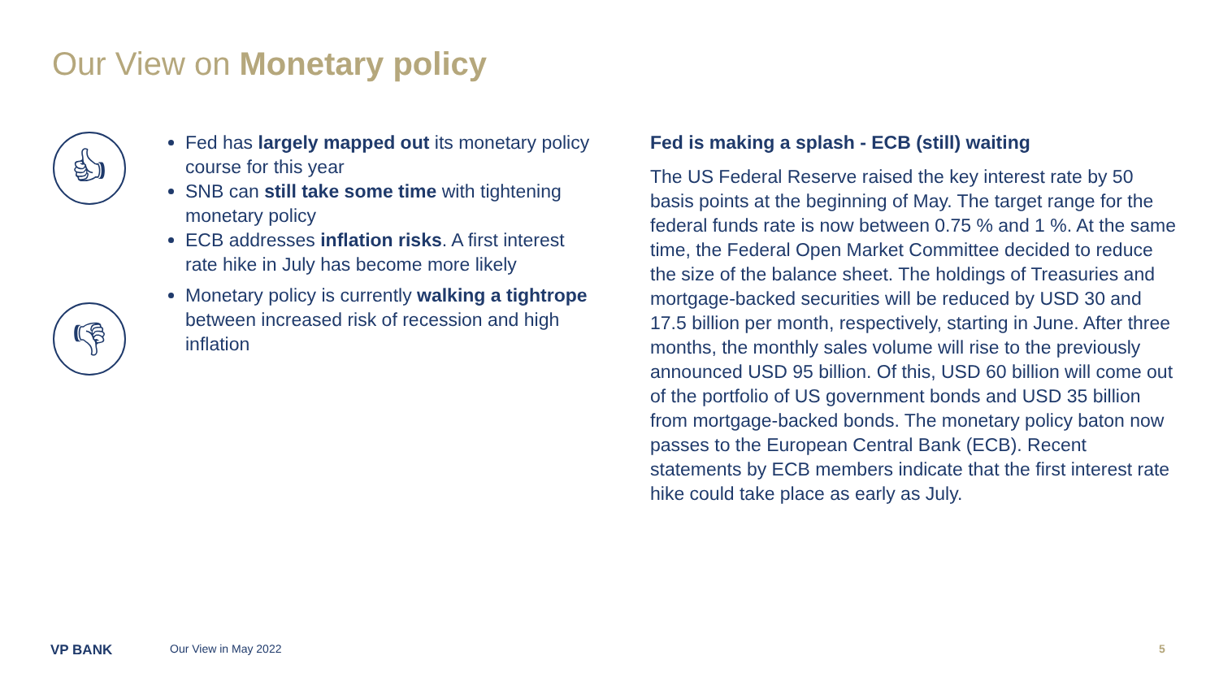Our View on Monetary policy
👍︎
👎︎
Fed has largely mapped out its monetary policy course for this year
SNB can still take some time with tightening monetary policy
ECB addresses inflation risks. A first interest rate hike in July has become more likely
Monetary policy is currently walking a tightrope between increased risk of recession and high inflation
Fed is making a splash - ECB (still) waiting
The US Federal Reserve raised the key interest rate by 50 basis points at the beginning of May. The target range for the federal funds rate is now between 0.75 % and 1 %. At the same time, the Federal Open Market Committee decided to reduce the size of the balance sheet. The holdings of Treasuries and mortgage-backed securities will be reduced by USD 30 and 17.5 billion per month, respectively, starting in June. After three months, the monthly sales volume will rise to the previously announced USD 95 billion. Of this, USD 60 billion will come out of the portfolio of US government bonds and USD 35 billion from mortgage-backed bonds. The monetary policy baton now passes to the European Central Bank (ECB). Recent statements by ECB members indicate that the first interest rate hike could take place as early as July.
VP BANK Our View in May 2022 5